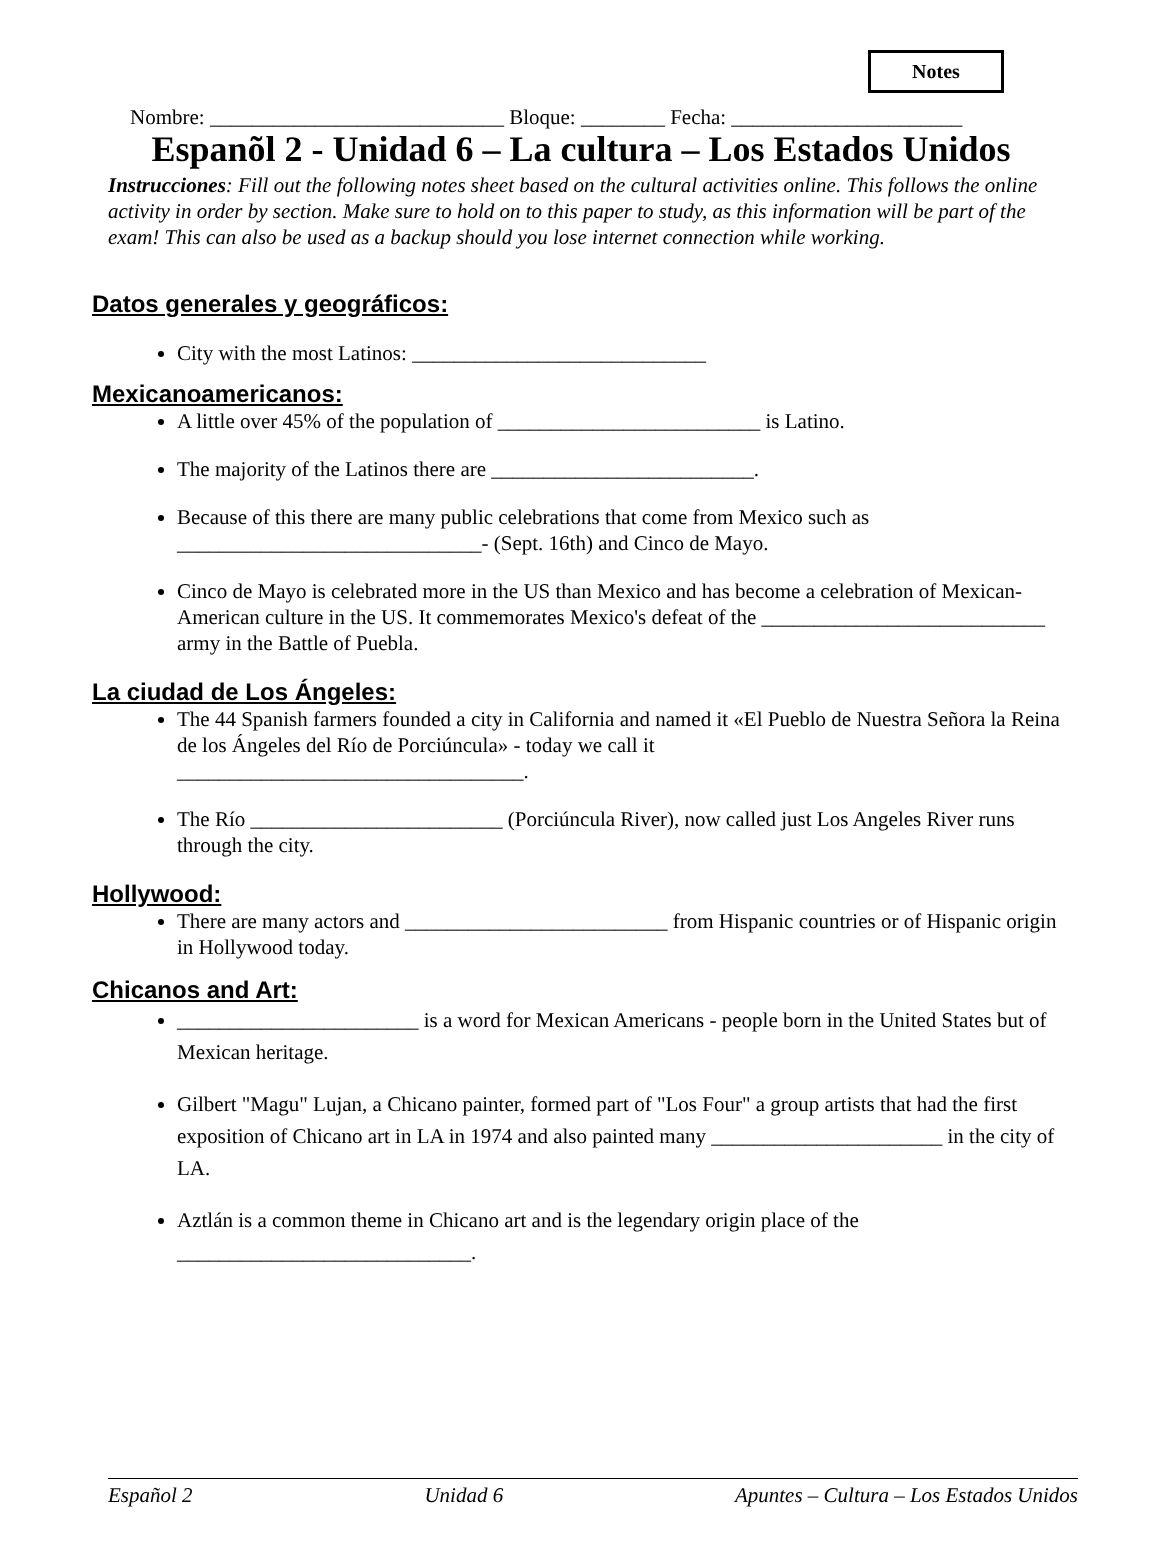Notes
Nombre: ____________________________ Bloque: ________ Fecha: ______________________
Espanõl 2 - Unidad 6 – La cultura – Los Estados Unidos
Instrucciones: Fill out the following notes sheet based on the cultural activities online. This follows the online activity in order by section. Make sure to hold on to this paper to study, as this information will be part of the exam! This can also be used as a backup should you lose internet connection while working.
Datos generales y geográficos:
City with the most Latinos: ____________________________
Mexicanoamericanos:
A little over 45% of the population of _________________________ is Latino.
The majority of the Latinos there are _________________________.
Because of this there are many public celebrations that come from Mexico such as _____________________________- (Sept. 16th) and Cinco de Mayo.
Cinco de Mayo is celebrated more in the US than Mexico and has become a celebration of Mexican-American culture in the US. It commemorates Mexico's defeat of the ___________________________ army in the Battle of Puebla.
La ciudad de Los Ángeles:
The 44 Spanish farmers founded a city in California and named it «El Pueblo de Nuestra Señora la Reina de los Ángeles del Río de Porciúncula» - today we call it
_________________________________.
The Río ________________________ (Porciúncula River), now called just Los Angeles River runs through the city.
Hollywood:
There are many actors and _________________________ from Hispanic countries or of Hispanic origin in Hollywood today.
Chicanos and Art:
_______________________ is a word for Mexican Americans - people born in the United States but of Mexican heritage.
Gilbert "Magu" Lujan, a Chicano painter, formed part of "Los Four" a group artists that had the first exposition of Chicano art in LA in 1974 and also painted many ______________________ in the city of LA.
Aztlán is a common theme in Chicano art and is the legendary origin place of the
____________________________.
Español 2 Unidad 6 Apuntes – Cultura – Los Estados Unidos